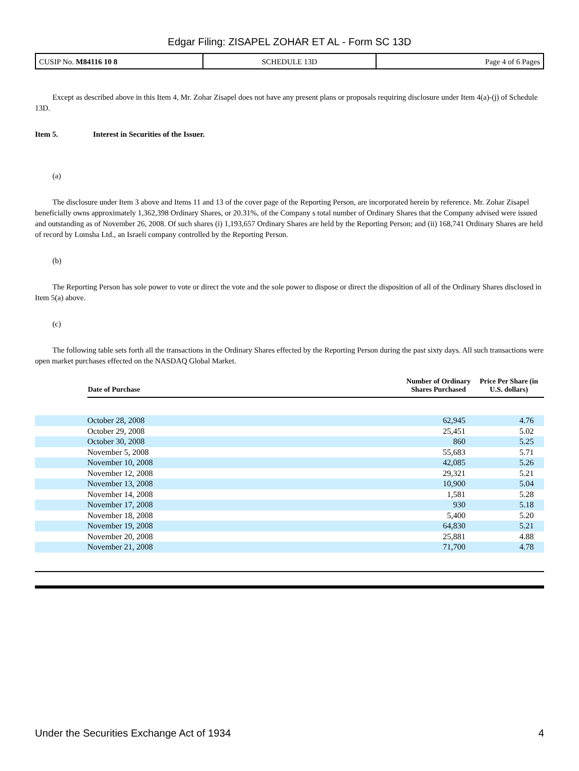Edgar Filing: ZISAPEL ZOHAR ET AL - Form SC 13D
| CUSIP No. M84116 10 8 | SCHEDULE 13D | Page 4 of 6 Pages |
Except as described above in this Item 4, Mr. Zohar Zisapel does not have any present plans or proposals requiring disclosure under Item 4(a)-(j) of Schedule 13D.
Item 5. Interest in Securities of the Issuer.
(a)
The disclosure under Item 3 above and Items 11 and 13 of the cover page of the Reporting Person, are incorporated herein by reference. Mr. Zohar Zisapel beneficially owns approximately 1,362,398 Ordinary Shares, or 20.31%, of the Company s total number of Ordinary Shares that the Company advised were issued and outstanding as of November 26, 2008. Of such shares (i) 1,193,657 Ordinary Shares are held by the Reporting Person; and (ii) 168,741 Ordinary Shares are held of record by Lomsha Ltd., an Israeli company controlled by the Reporting Person.
(b)
The Reporting Person has sole power to vote or direct the vote and the sole power to dispose or direct the disposition of all of the Ordinary Shares disclosed in Item 5(a) above.
(c)
The following table sets forth all the transactions in the Ordinary Shares effected by the Reporting Person during the past sixty days. All such transactions were open market purchases effected on the NASDAQ Global Market.
| | Date of Purchase | Number of Ordinary Shares Purchased | Price Per Share (in U.S. dollars) |
| --- | --- | --- | --- |
| | October 28, 2008 | 62,945 | 4.76 |
| | October 29, 2008 | 25,451 | 5.02 |
| | October 30, 2008 | 860 | 5.25 |
| | November 5, 2008 | 55,683 | 5.71 |
| | November 10, 2008 | 42,085 | 5.26 |
| | November 12, 2008 | 29,321 | 5.21 |
| | November 13, 2008 | 10,900 | 5.04 |
| | November 14, 2008 | 1,581 | 5.28 |
| | November 17, 2008 | 930 | 5.18 |
| | November 18, 2008 | 5,400 | 5.20 |
| | November 19, 2008 | 64,830 | 5.21 |
| | November 20, 2008 | 25,881 | 4.88 |
| | November 21, 2008 | 71,700 | 4.78 |
Under the Securities Exchange Act of 1934 4